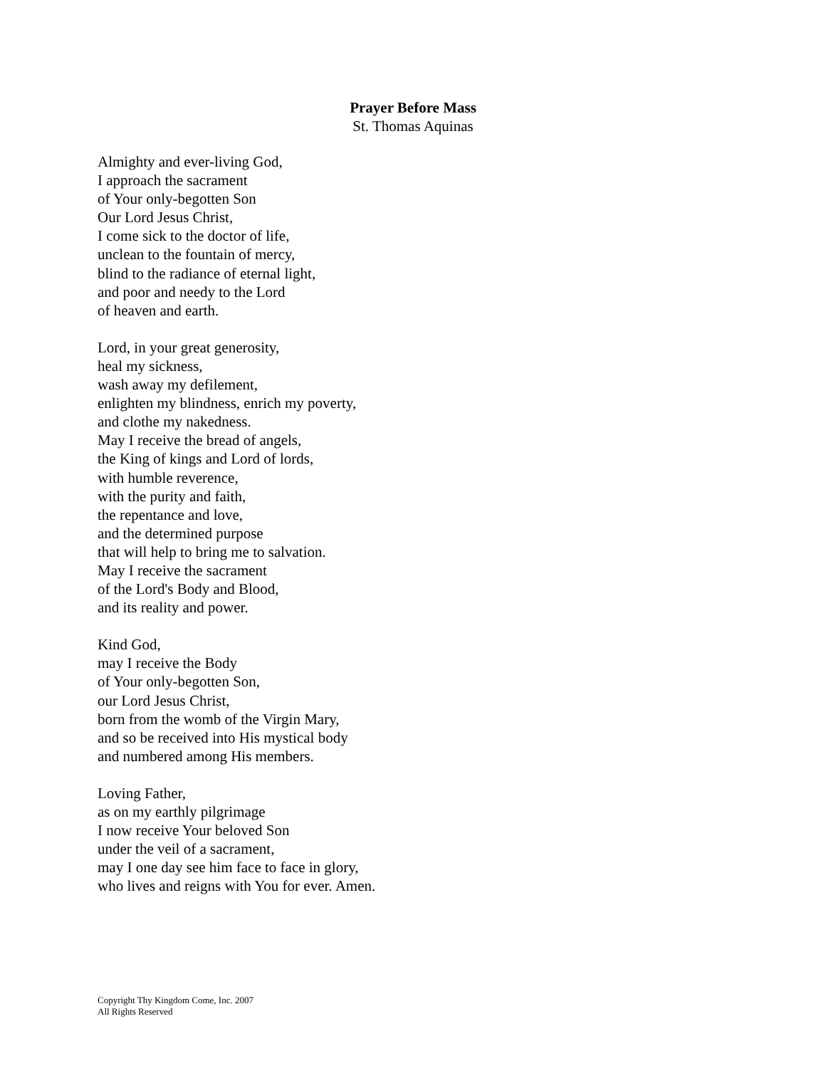Prayer Before Mass
St. Thomas Aquinas
Almighty and ever-living God,
I approach the sacrament
of Your only-begotten Son
Our Lord Jesus Christ,
I come sick to the doctor of life,
unclean to the fountain of mercy,
blind to the radiance of eternal light,
and poor and needy to the Lord
of heaven and earth.
Lord, in your great generosity,
heal my sickness,
wash away my defilement,
enlighten my blindness, enrich my poverty,
and clothe my nakedness.
May I receive the bread of angels,
the King of kings and Lord of lords,
with humble reverence,
with the purity and faith,
the repentance and love,
and the determined purpose
that will help to bring me to salvation.
May I receive the sacrament
of the Lord's Body and Blood,
and its reality and power.
Kind God,
may I receive the Body
of Your only-begotten Son,
our Lord Jesus Christ,
born from the womb of the Virgin Mary,
and so be received into His mystical body
and numbered among His members.
Loving Father,
as on my earthly pilgrimage
I now receive Your beloved Son
under the veil of a sacrament,
may I one day see him face to face in glory,
who lives and reigns with You for ever. Amen.
Copyright Thy Kingdom Come, Inc. 2007
All Rights Reserved